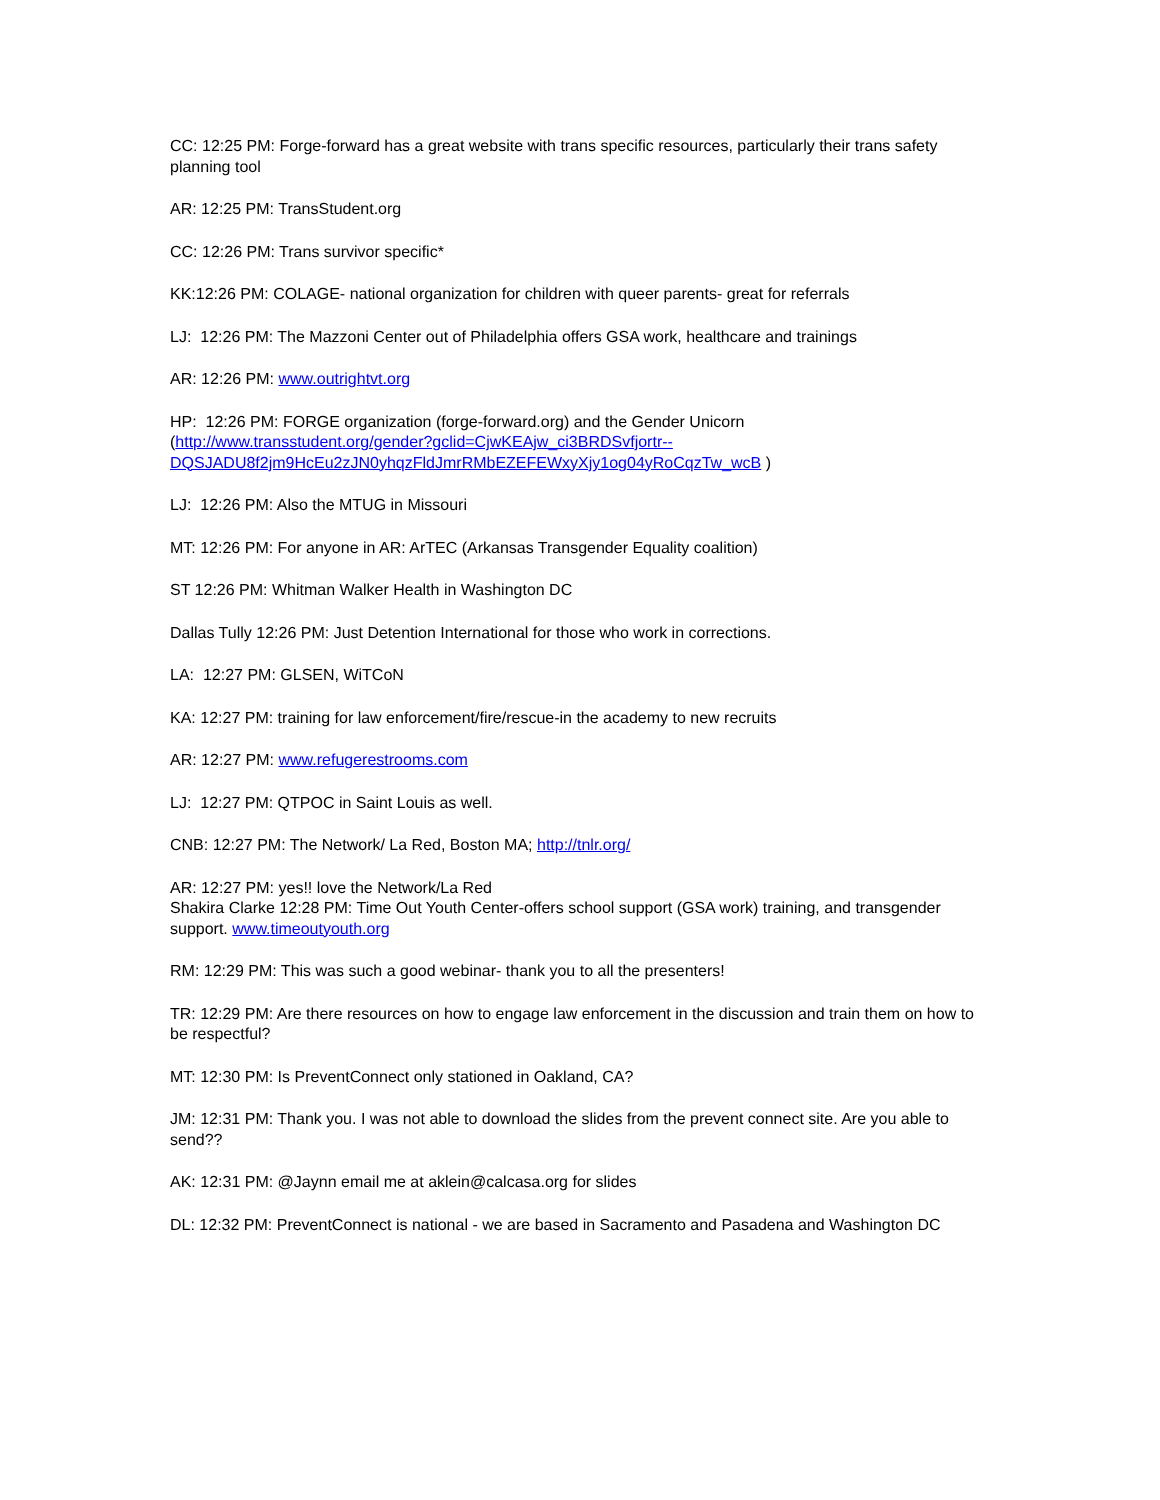CC: 12:25 PM: Forge-forward has a great website with trans specific resources, particularly their trans safety planning tool
AR: 12:25 PM: TransStudent.org
CC: 12:26 PM: Trans survivor specific*
KK:12:26 PM: COLAGE- national organization for children with queer parents- great for referrals
LJ: 12:26 PM: The Mazzoni Center out of Philadelphia offers GSA work, healthcare and trainings
AR: 12:26 PM: www.outrightvt.org
HP: 12:26 PM: FORGE organization (forge-forward.org) and the Gender Unicorn (http://www.transstudent.org/gender?gclid=CjwKEAjw_ci3BRDSvfjortr--DQSJADU8f2jm9HcEu2zJN0yhqzFldJmrRMbEZEFEWxyXjy1og04yRoCqzTw_wcB )
LJ: 12:26 PM: Also the MTUG in Missouri
MT: 12:26 PM: For anyone in AR: ArTEC (Arkansas Transgender Equality coalition)
ST 12:26 PM: Whitman Walker Health in Washington DC
Dallas Tully 12:26 PM: Just Detention International for those who work in corrections.
LA: 12:27 PM: GLSEN, WiTCoN
KA: 12:27 PM: training for law enforcement/fire/rescue-in the academy to new recruits
AR: 12:27 PM: www.refugerestrooms.com
LJ: 12:27 PM: QTPOC in Saint Louis as well.
CNB: 12:27 PM: The Network/ La Red, Boston MA; http://tnlr.org/
AR: 12:27 PM: yes!! love the Network/La Red
Shakira Clarke 12:28 PM: Time Out Youth Center-offers school support (GSA work) training, and transgender support. www.timeoutyouth.org
RM: 12:29 PM: This was such a good webinar- thank you to all the presenters!
TR: 12:29 PM: Are there resources on how to engage law enforcement in the discussion and train them on how to be respectful?
MT: 12:30 PM: Is PreventConnect only stationed in Oakland, CA?
JM: 12:31 PM: Thank you. I was not able to download the slides from the prevent connect site. Are you able to send??
AK: 12:31 PM: @Jaynn email me at aklein@calcasa.org for slides
DL: 12:32 PM: PreventConnect is national - we are based in Sacramento and Pasadena and Washington DC